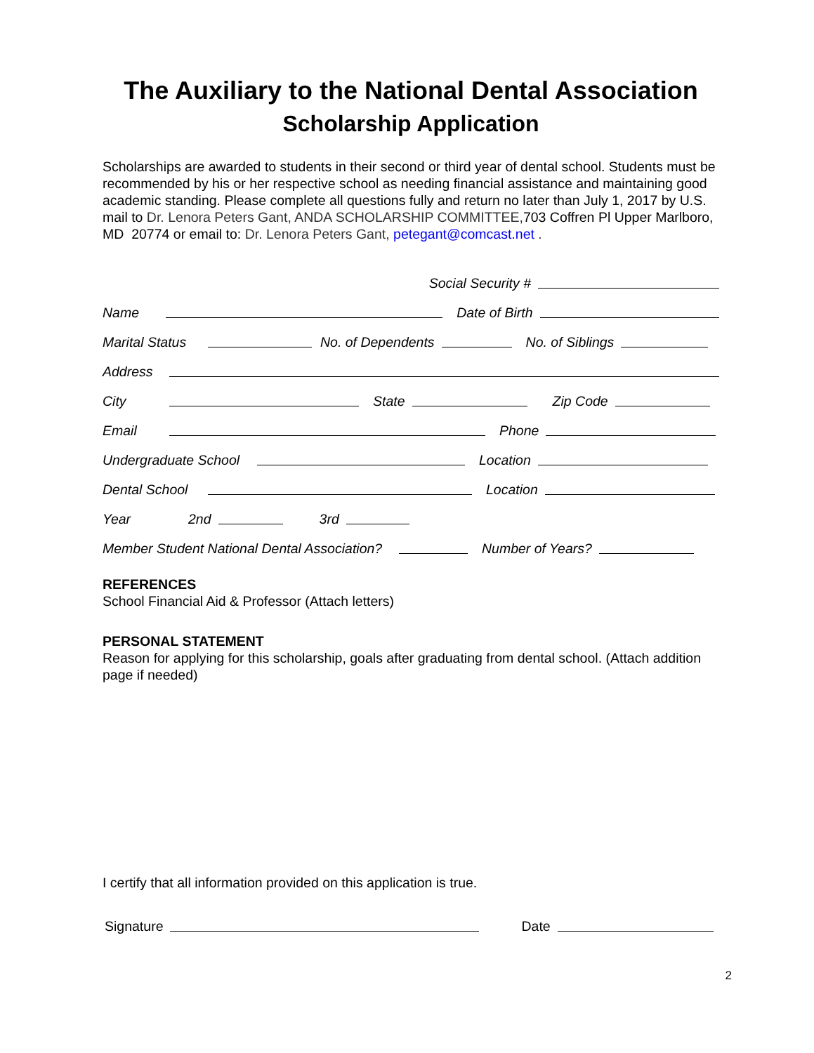The Auxiliary to the National Dental Association
Scholarship Application
Scholarships are awarded to students in their second or third year of dental school. Students must be recommended by his or her respective school as needing financial assistance and maintaining good academic standing. Please complete all questions fully and return no later than July 1, 2017 by U.S. mail to Dr. Lenora Peters Gant, ANDA SCHOLARSHIP COMMITTEE, 703 Coffren Pl Upper Marlboro, MD 20774 or email to: Dr. Lenora Peters Gant, petegant@comcast.net .
Social Security #
Name Date of Birth
Marital Status No. of Dependents No. of Siblings
Address
City State Zip Code
Email Phone
Undergraduate School Location
Dental School Location
Year 2nd 3rd
Member Student National Dental Association? Number of Years?
REFERENCES
School Financial Aid & Professor (Attach letters)
PERSONAL STATEMENT
Reason for applying for this scholarship, goals after graduating from dental school. (Attach addition page if needed)
I certify that all information provided on this application is true.
Signature Date
2